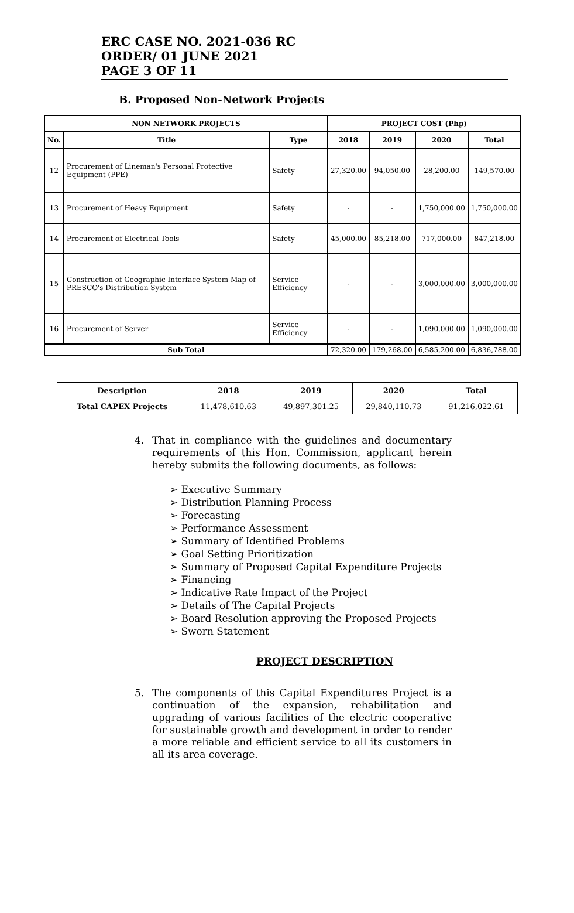ERC CASE NO. 2021-036 RC
ORDER/ 01 JUNE 2021
PAGE 3 OF 11
B. Proposed Non-Network Projects
| NON NETWORK PROJECTS | | | PROJECT COST (Php) | | | |
| --- | --- | --- | --- | --- | --- | --- |
| No. | Title | Type | 2018 | 2019 | 2020 | Total |
| 12 | Procurement of Lineman's Personal Protective Equipment (PPE) | Safety | 27,320.00 | 94,050.00 | 28,200.00 | 149,570.00 |
| 13 | Procurement of Heavy Equipment | Safety | - | - | 1,750,000.00 | 1,750,000.00 |
| 14 | Procurement of Electrical Tools | Safety | 45,000.00 | 85,218.00 | 717,000.00 | 847,218.00 |
| 15 | Construction of Geographic Interface System Map of PRESCO's Distribution System | Service Efficiency | - | - | 3,000,000.00 | 3,000,000.00 |
| 16 | Procurement of Server | Service Efficiency | - | - | 1,090,000.00 | 1,090,000.00 |
| Sub Total | | | 72,320.00 | 179,268.00 | 6,585,200.00 | 6,836,788.00 |
| Description | 2018 | 2019 | 2020 | Total |
| --- | --- | --- | --- | --- |
| Total CAPEX Projects | 11,478,610.63 | 49,897,301.25 | 29,840,110.73 | 91,216,022.61 |
4. That in compliance with the guidelines and documentary requirements of this Hon. Commission, applicant herein hereby submits the following documents, as follows:
➢ Executive Summary
➢ Distribution Planning Process
➢ Forecasting
➢ Performance Assessment
➢ Summary of Identified Problems
➢ Goal Setting Prioritization
➢ Summary of Proposed Capital Expenditure Projects
➢ Financing
➢ Indicative Rate Impact of the Project
➢ Details of The Capital Projects
➢ Board Resolution approving the Proposed Projects
➢ Sworn Statement
PROJECT DESCRIPTION
5. The components of this Capital Expenditures Project is a continuation of the expansion, rehabilitation and upgrading of various facilities of the electric cooperative for sustainable growth and development in order to render a more reliable and efficient service to all its customers in all its area coverage.